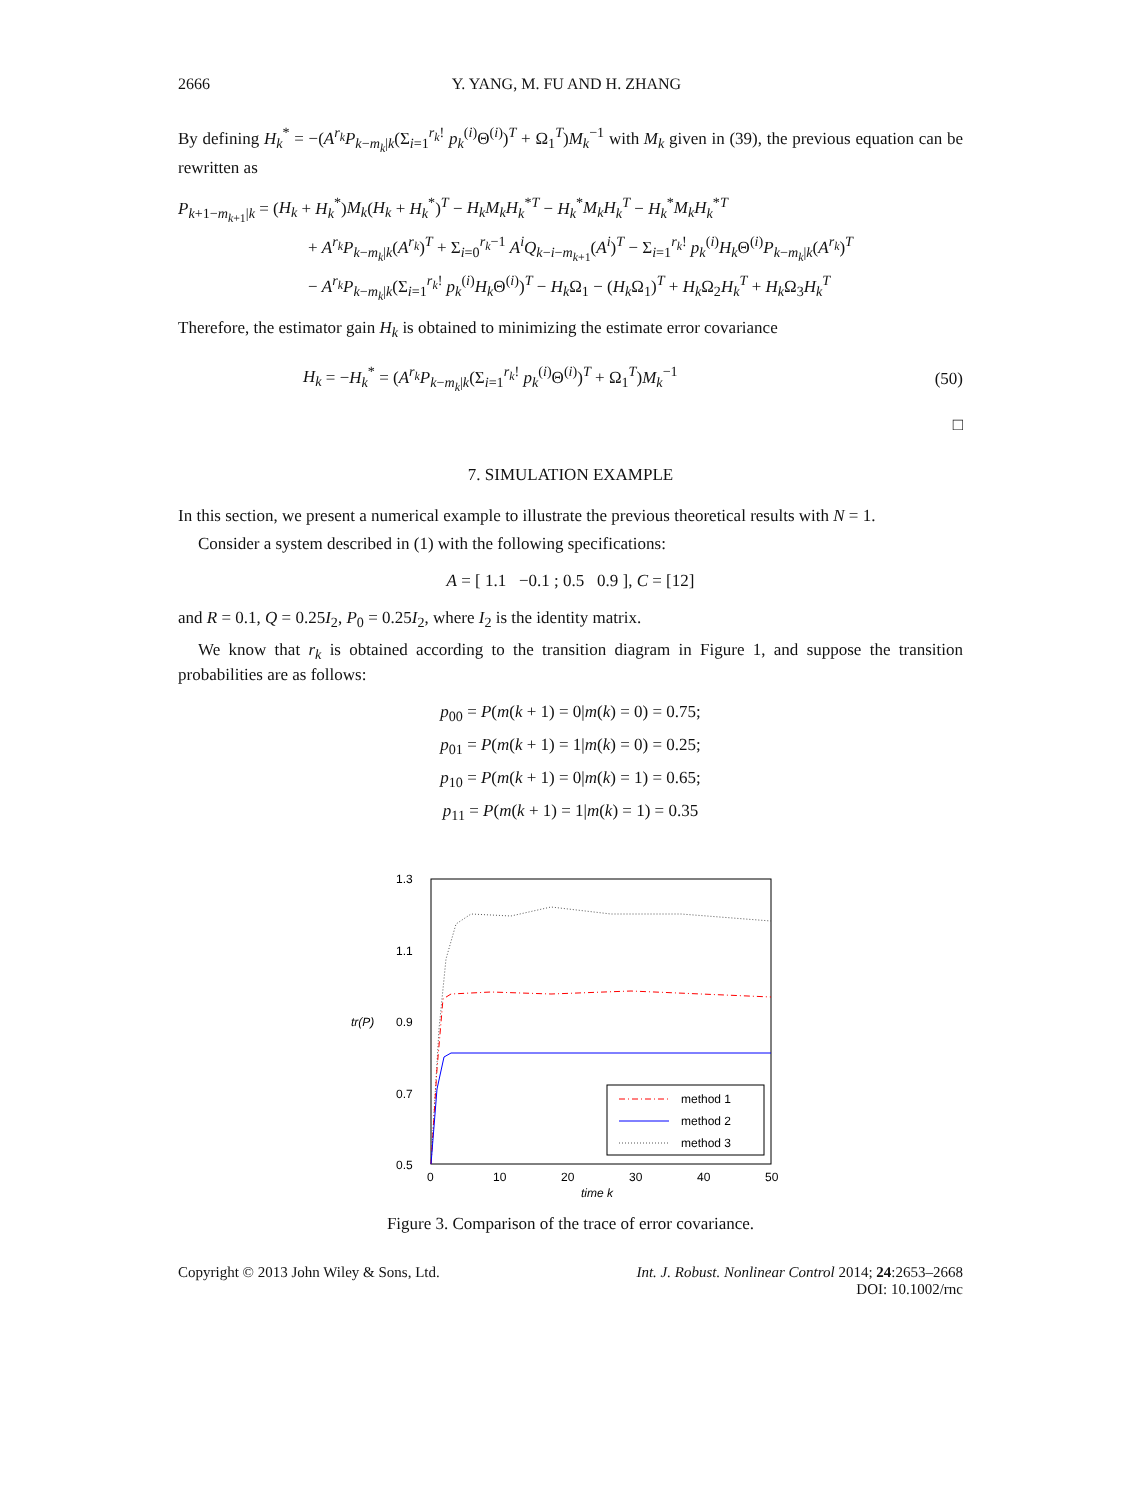2666 Y. YANG, M. FU AND H. ZHANG
By defining H<sub>k</sub><sup>*</sup> = −(A<sup>r<sub>k</sub></sup>P<sub>k−m<sub>k</sub>|k</sub>(Σ<sub>i=1</sub><sup>r<sub>k</sub>!</sup> p<sub>k</sub><sup>(i)</sup>Θ<sup>(i)</sup>)<sup>T</sup> + Ω<sub>1</sub><sup>T</sup>)M<sub>k</sub><sup>−1</sup> with M<sub>k</sub> given in (39), the previous equation can be rewritten as
P<sub>k+1−m<sub>k+1</sub>|k</sub> = (H<sub>k</sub> + H<sub>k</sub><sup>*</sup>)M<sub>k</sub>(H<sub>k</sub> + H<sub>k</sub><sup>*</sup>)<sup>T</sup> − H<sub>k</sub>M<sub>k</sub>H<sub>k</sub><sup>*T</sup> − H<sub>k</sub><sup>*</sup>M<sub>k</sub>H<sub>k</sub><sup>T</sup> − H<sub>k</sub><sup>*</sup>M<sub>k</sub>H<sub>k</sub><sup>*T</sup>
+ A<sup>r<sub>k</sub></sup>P<sub>k−m<sub>k</sub>|k</sub>(A<sup>r<sub>k</sub></sup>)<sup>T</sup> + Σ<sub>i=0</sub><sup>r<sub>k</sub>−1</sup> A<sup>i</sup>Q<sub>k−i−m<sub>k+1</sub></sub>(A<sup>i</sup>)<sup>T</sup> − Σ<sub>i=1</sub><sup>r<sub>k</sub>!</sup> p<sub>k</sub><sup>(i)</sup>H<sub>k</sub> Θ<sup>(i)</sup>P<sub>k−m<sub>k</sub>|k</sub>(A<sup>r<sub>k</sub></sup>)<sup>T</sup>
− A<sup>r<sub>k</sub></sup>P<sub>k−m<sub>k</sub>|k</sub>(Σ<sub>i=1</sub><sup>r<sub>k</sub>!</sup> p<sub>k</sub><sup>(i)</sup>H<sub>k</sub> Θ<sup>(i)</sup>)<sup>T</sup> − H<sub>k</sub> Ω<sub>1</sub> − (H<sub>k</sub> Ω<sub>1</sub>)<sup>T</sup> + H<sub>k</sub> Ω<sub>2</sub>H<sub>k</sub><sup>T</sup> + H<sub>k</sub> Ω<sub>3</sub>H<sub>k</sub><sup>T</sup>
Therefore, the estimator gain H<sub>k</sub> is obtained to minimizing the estimate error covariance
H<sub>k</sub> = −H<sub>k</sub><sup>*</sup> = (A<sup>r<sub>k</sub></sup>P<sub>k−m<sub>k</sub>|k</sub>(Σ<sub>i=1</sub><sup>r<sub>k</sub>!</sup> p<sub>k</sub><sup>(i)</sup>Θ<sup>(i)</sup>)<sup>T</sup> + Ω<sub>1</sub><sup>T</sup>)M<sub>k</sub><sup>−1</sup> (50)
□
7. SIMULATION EXAMPLE
In this section, we present a numerical example to illustrate the previous theoretical results with N = 1.
Consider a system described in (1) with the following specifications:
A = [ 1.1 −0.1 ; 0.5 0.9 ], C = [12]
and R = 0.1, Q = 0.25I<sub>2</sub>, P<sub>0</sub> = 0.25I<sub>2</sub>, where I<sub>2</sub> is the identity matrix.
We know that r<sub>k</sub> is obtained according to the transition diagram in Figure 1, and suppose the transition probabilities are as follows:
p<sub>00</sub> = P(m(k + 1) = 0|m(k) = 0) = 0.75;
p<sub>01</sub> = P(m(k + 1) = 1|m(k) = 0) = 0.25;
p<sub>10</sub> = P(m(k + 1) = 0|m(k) = 1) = 0.65;
p<sub>11</sub> = P(m(k + 1) = 1|m(k) = 1) = 0.35
1.3
1.1
tr(P)
0.9
0.7
0.5
0
10
20
30
40
50
time k
method 1
method 2
method 3
Figure 3. Comparison of the trace of error covariance.
Copyright © 2013 John Wiley & Sons, Ltd. Int. J. Robust. Nonlinear Control 2014; 24:2653–2668
DOI: 10.1002/rnc